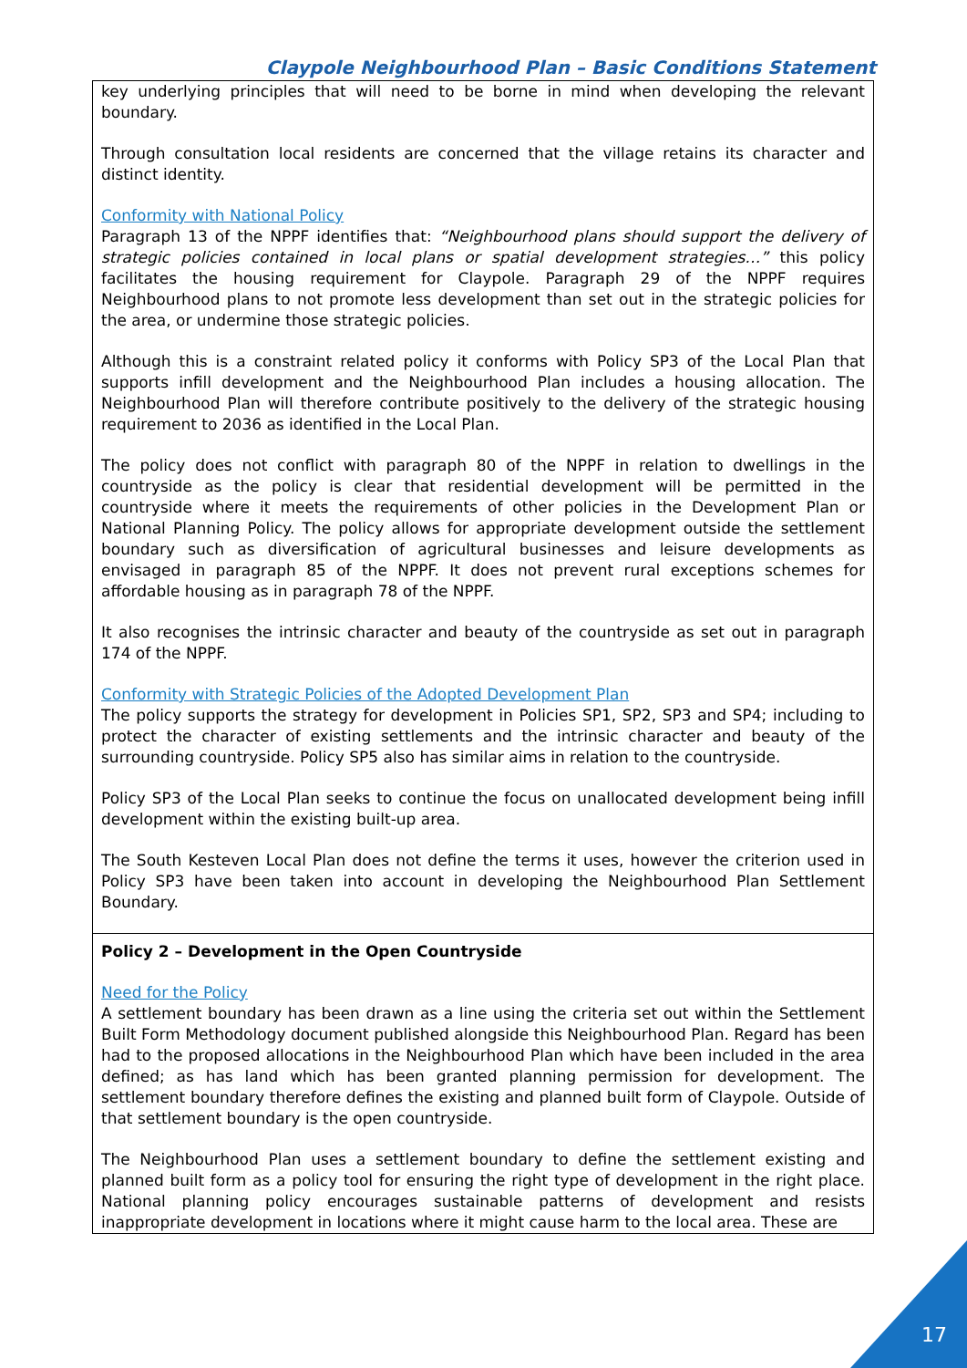Claypole Neighbourhood Plan – Basic Conditions Statement
| key underlying principles that will need to be borne in mind when developing the relevant boundary. Through consultation local residents are concerned that the village retains its character and distinct identity. Conformity with National Policy Paragraph 13 of the NPPF identifies that: “Neighbourhood plans should support the delivery of strategic policies contained in local plans or spatial development strategies…” this policy facilitates the housing requirement for Claypole. Paragraph 29 of the NPPF requires Neighbourhood plans to not promote less development than set out in the strategic policies for the area, or undermine those strategic policies. Although this is a constraint related policy it conforms with Policy SP3 of the Local Plan that supports infill development and the Neighbourhood Plan includes a housing allocation. The Neighbourhood Plan will therefore contribute positively to the delivery of the strategic housing requirement to 2036 as identified in the Local Plan. The policy does not conflict with paragraph 80 of the NPPF in relation to dwellings in the countryside as the policy is clear that residential development will be permitted in the countryside where it meets the requirements of other policies in the Development Plan or National Planning Policy. The policy allows for appropriate development outside the settlement boundary such as diversification of agricultural businesses and leisure developments as envisaged in paragraph 85 of the NPPF. It does not prevent rural exceptions schemes for affordable housing as in paragraph 78 of the NPPF. It also recognises the intrinsic character and beauty of the countryside as set out in paragraph 174 of the NPPF. Conformity with Strategic Policies of the Adopted Development Plan The policy supports the strategy for development in Policies SP1, SP2, SP3 and SP4; including to protect the character of existing settlements and the intrinsic character and beauty of the surrounding countryside. Policy SP5 also has similar aims in relation to the countryside. Policy SP3 of the Local Plan seeks to continue the focus on unallocated development being infill development within the existing built-up area. The South Kesteven Local Plan does not define the terms it uses, however the criterion used in Policy SP3 have been taken into account in developing the Neighbourhood Plan Settlement Boundary. |
| Policy 2 – Development in the Open Countryside Need for the Policy A settlement boundary has been drawn as a line using the criteria set out within the Settlement Built Form Methodology document published alongside this Neighbourhood Plan. Regard has been had to the proposed allocations in the Neighbourhood Plan which have been included in the area defined; as has land which has been granted planning permission for development. The settlement boundary therefore defines the existing and planned built form of Claypole. Outside of that settlement boundary is the open countryside. The Neighbourhood Plan uses a settlement boundary to define the settlement existing and planned built form as a policy tool for ensuring the right type of development in the right place. National planning policy encourages sustainable patterns of development and resists inappropriate development in locations where it might cause harm to the local area. These are |
17